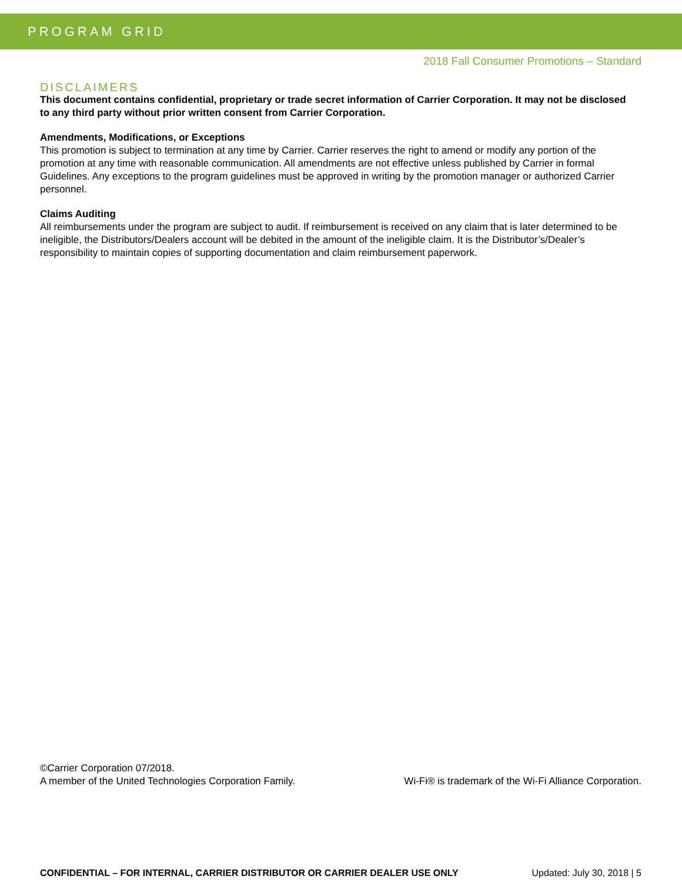PROGRAM GRID
2018 Fall Consumer Promotions – Standard
DISCLAIMERS
This document contains confidential, proprietary or trade secret information of Carrier Corporation. It may not be disclosed to any third party without prior written consent from Carrier Corporation.
Amendments, Modifications, or Exceptions
This promotion is subject to termination at any time by Carrier. Carrier reserves the right to amend or modify any portion of the promotion at any time with reasonable communication. All amendments are not effective unless published by Carrier in formal Guidelines. Any exceptions to the program guidelines must be approved in writing by the promotion manager or authorized Carrier personnel.
Claims Auditing
All reimbursements under the program are subject to audit. If reimbursement is received on any claim that is later determined to be ineligible, the Distributors/Dealers account will be debited in the amount of the ineligible claim. It is the Distributor’s/Dealer’s responsibility to maintain copies of supporting documentation and claim reimbursement paperwork.
©Carrier Corporation 07/2018.
A member of the United Technologies Corporation Family. Wi-Fi® is trademark of the Wi-Fi Alliance Corporation.
CONFIDENTIAL – FOR INTERNAL, CARRIER DISTRIBUTOR OR CARRIER DEALER USE ONLY Updated: July 30, 2018 | 5